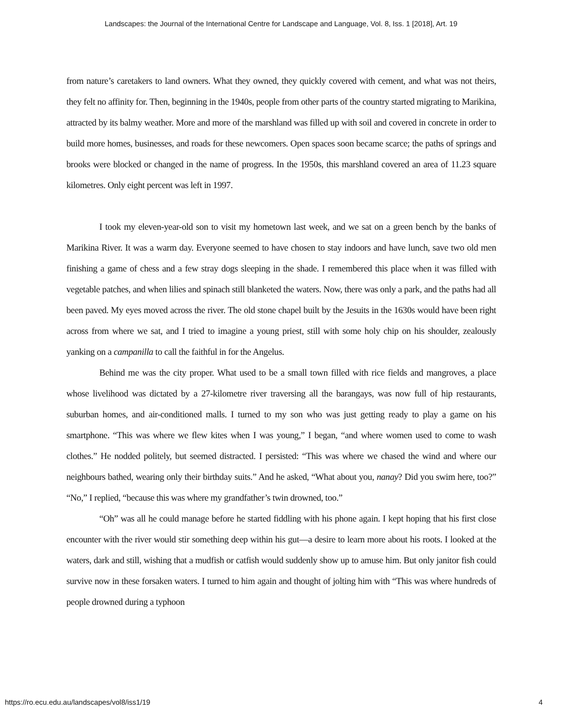Landscapes: the Journal of the International Centre for Landscape and Language, Vol. 8, Iss. 1 [2018], Art. 19
from nature’s caretakers to land owners. What they owned, they quickly covered with cement, and what was not theirs, they felt no affinity for. Then, beginning in the 1940s, people from other parts of the country started migrating to Marikina, attracted by its balmy weather. More and more of the marshland was filled up with soil and covered in concrete in order to build more homes, businesses, and roads for these newcomers. Open spaces soon became scarce; the paths of springs and brooks were blocked or changed in the name of progress. In the 1950s, this marshland covered an area of 11.23 square kilometres. Only eight percent was left in 1997.
I took my eleven-year-old son to visit my hometown last week, and we sat on a green bench by the banks of Marikina River. It was a warm day. Everyone seemed to have chosen to stay indoors and have lunch, save two old men finishing a game of chess and a few stray dogs sleeping in the shade. I remembered this place when it was filled with vegetable patches, and when lilies and spinach still blanketed the waters. Now, there was only a park, and the paths had all been paved. My eyes moved across the river. The old stone chapel built by the Jesuits in the 1630s would have been right across from where we sat, and I tried to imagine a young priest, still with some holy chip on his shoulder, zealously yanking on a campanilla to call the faithful in for the Angelus.
Behind me was the city proper. What used to be a small town filled with rice fields and mangroves, a place whose livelihood was dictated by a 27-kilometre river traversing all the barangays, was now full of hip restaurants, suburban homes, and air-conditioned malls. I turned to my son who was just getting ready to play a game on his smartphone. “This was where we flew kites when I was young,” I began, “and where women used to come to wash clothes.” He nodded politely, but seemed distracted. I persisted: “This was where we chased the wind and where our neighbours bathed, wearing only their birthday suits.” And he asked, “What about you, nanay? Did you swim here, too?” “No,” I replied, “because this was where my grandfather’s twin drowned, too.”
“Oh” was all he could manage before he started fiddling with his phone again. I kept hoping that his first close encounter with the river would stir something deep within his gut—a desire to learn more about his roots. I looked at the waters, dark and still, wishing that a mudfish or catfish would suddenly show up to amuse him. But only janitor fish could survive now in these forsaken waters. I turned to him again and thought of jolting him with “This was where hundreds of people drowned during a typhoon
https://ro.ecu.edu.au/landscapes/vol8/iss1/19 4